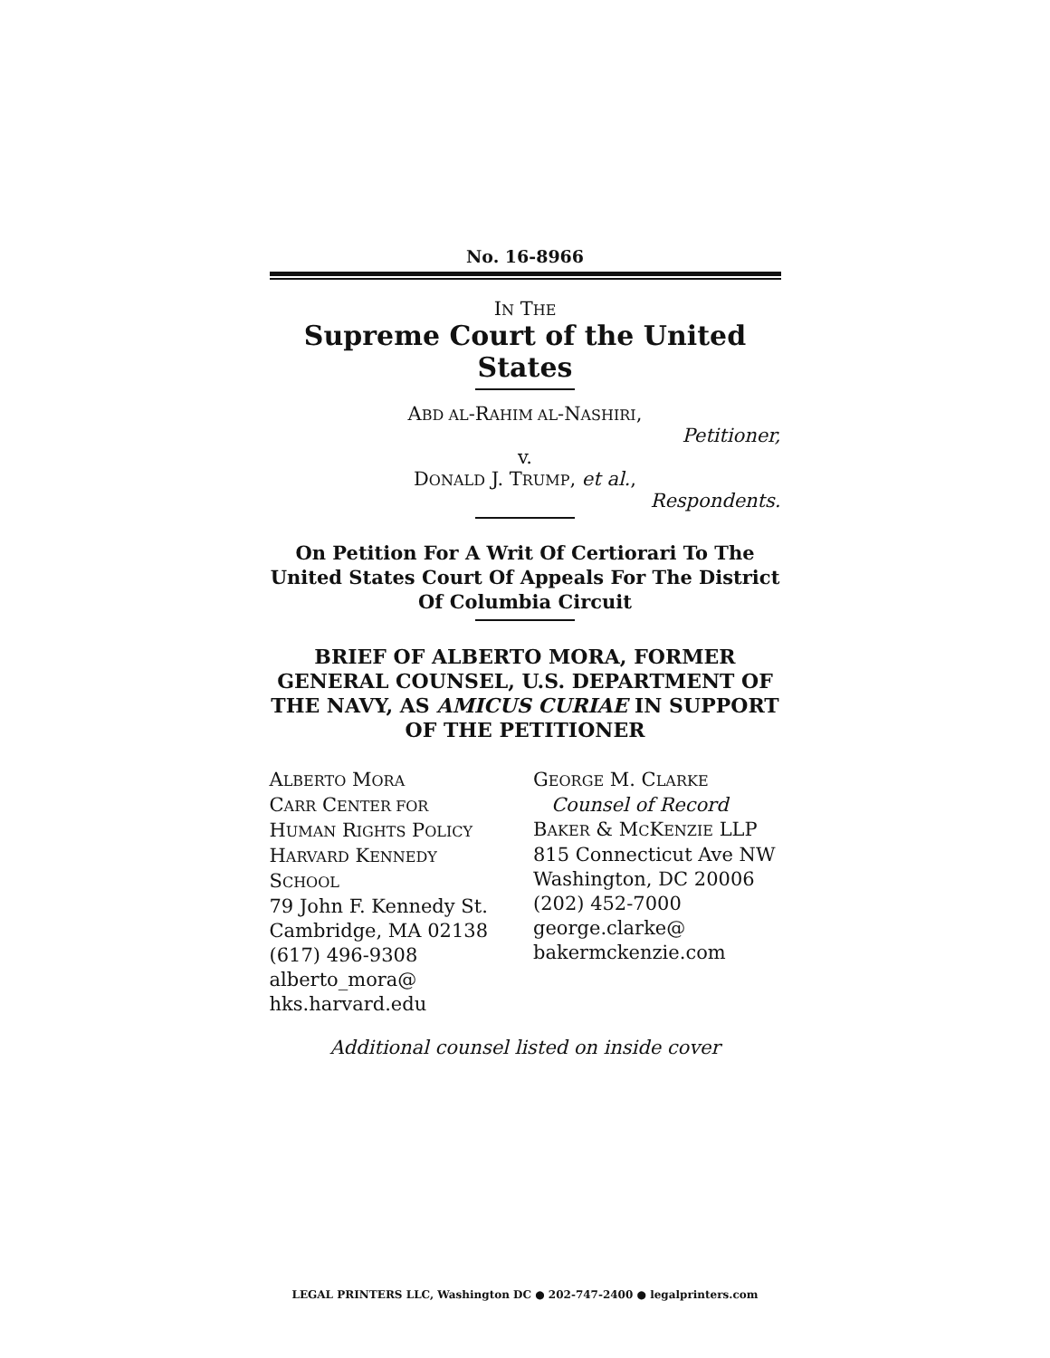No. 16-8966
IN THE
Supreme Court of the United States
ABD AL-RAHIM AL-NASHIRI,
Petitioner,
v.
DONALD J. TRUMP, et al.,
Respondents.
On Petition For A Writ Of Certiorari To The United States Court Of Appeals For The District Of Columbia Circuit
BRIEF OF ALBERTO MORA, FORMER GENERAL COUNSEL, U.S. DEPARTMENT OF THE NAVY, AS AMICUS CURIAE IN SUPPORT OF THE PETITIONER
ALBERTO MORA
CARR CENTER FOR
HUMAN RIGHTS POLICY
HARVARD KENNEDY
SCHOOL
79 John F. Kennedy St.
Cambridge, MA 02138
(617) 496-9308
alberto_mora@
hks.harvard.edu
GEORGE M. CLARKE
Counsel of Record
BAKER & MCKENZIE LLP
815 Connecticut Ave NW
Washington, DC 20006
(202) 452-7000
george.clarke@
bakermckenzie.com
Additional counsel listed on inside cover
LEGAL PRINTERS LLC, Washington DC ● 202-747-2400 ● legalprinters.com